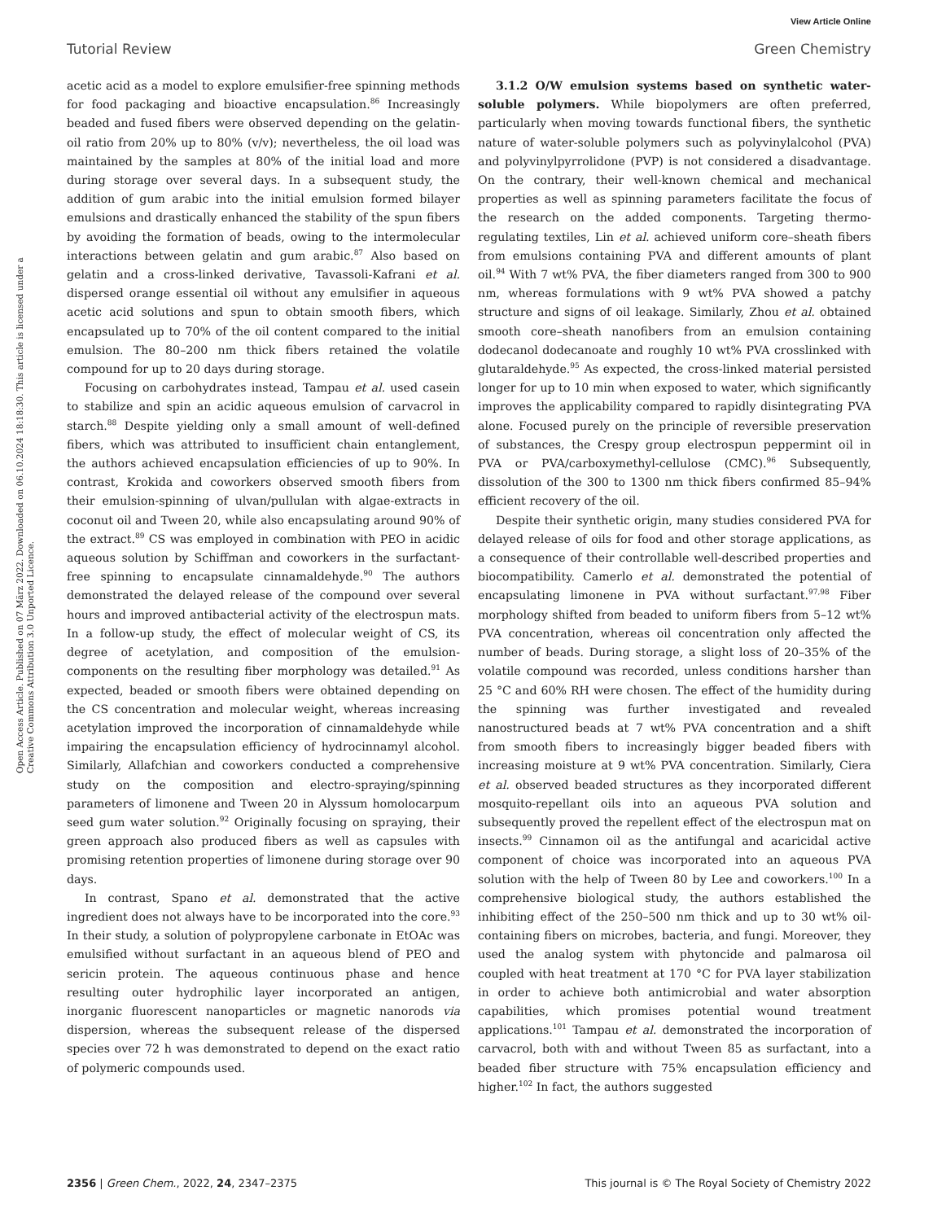View Article Online
Tutorial Review Green Chemistry
Open Access Article. Published on 07 März 2022. Downloaded on 06.10.2024 18:18:30. This article is licensed under a Creative Commons Attribution 3.0 Unported Licence.
acetic acid as a model to explore emulsifier-free spinning methods for food packaging and bioactive encapsulation.<sup>86</sup> Increasingly beaded and fused fibers were observed depending on the gelatin-oil ratio from 20% up to 80% (v/v); nevertheless, the oil load was maintained by the samples at 80% of the initial load and more during storage over several days. In a subsequent study, the addition of gum arabic into the initial emulsion formed bilayer emulsions and drastically enhanced the stability of the spun fibers by avoiding the formation of beads, owing to the intermolecular interactions between gelatin and gum arabic.<sup>87</sup> Also based on gelatin and a cross-linked derivative, Tavassoli-Kafrani et al. dispersed orange essential oil without any emulsifier in aqueous acetic acid solutions and spun to obtain smooth fibers, which encapsulated up to 70% of the oil content compared to the initial emulsion. The 80–200 nm thick fibers retained the volatile compound for up to 20 days during storage.
Focusing on carbohydrates instead, Tampau et al. used casein to stabilize and spin an acidic aqueous emulsion of carvacrol in starch.<sup>88</sup> Despite yielding only a small amount of well-defined fibers, which was attributed to insufficient chain entanglement, the authors achieved encapsulation efficiencies of up to 90%. In contrast, Krokida and coworkers observed smooth fibers from their emulsion-spinning of ulvan/pullulan with algae-extracts in coconut oil and Tween 20, while also encapsulating around 90% of the extract.<sup>89</sup> CS was employed in combination with PEO in acidic aqueous solution by Schiffman and coworkers in the surfactant-free spinning to encapsulate cinnamaldehyde.<sup>90</sup> The authors demonstrated the delayed release of the compound over several hours and improved antibacterial activity of the electrospun mats. In a follow-up study, the effect of molecular weight of CS, its degree of acetylation, and composition of the emulsion-components on the resulting fiber morphology was detailed.<sup>91</sup> As expected, beaded or smooth fibers were obtained depending on the CS concentration and molecular weight, whereas increasing acetylation improved the incorporation of cinnamaldehyde while impairing the encapsulation efficiency of hydrocinnamyl alcohol. Similarly, Allafchian and coworkers conducted a comprehensive study on the composition and electro-spraying/spinning parameters of limonene and Tween 20 in Alyssum homolocarpum seed gum water solution.<sup>92</sup> Originally focusing on spraying, their green approach also produced fibers as well as capsules with promising retention properties of limonene during storage over 90 days.
In contrast, Spano et al. demonstrated that the active ingredient does not always have to be incorporated into the core.<sup>93</sup> In their study, a solution of polypropylene carbonate in EtOAc was emulsified without surfactant in an aqueous blend of PEO and sericin protein. The aqueous continuous phase and hence resulting outer hydrophilic layer incorporated an antigen, inorganic fluorescent nanoparticles or magnetic nanorods via dispersion, whereas the subsequent release of the dispersed species over 72 h was demonstrated to depend on the exact ratio of polymeric compounds used.
3.1.2 O/W emulsion systems based on synthetic water-soluble polymers. While biopolymers are often preferred, particularly when moving towards functional fibers, the synthetic nature of water-soluble polymers such as polyvinylalcohol (PVA) and polyvinylpyrrolidone (PVP) is not considered a disadvantage. On the contrary, their well-known chemical and mechanical properties as well as spinning parameters facilitate the focus of the research on the added components. Targeting thermo-regulating textiles, Lin et al. achieved uniform core–sheath fibers from emulsions containing PVA and different amounts of plant oil.<sup>94</sup> With 7 wt% PVA, the fiber diameters ranged from 300 to 900 nm, whereas formulations with 9 wt% PVA showed a patchy structure and signs of oil leakage. Similarly, Zhou et al. obtained smooth core–sheath nanofibers from an emulsion containing dodecanol dodecanoate and roughly 10 wt% PVA crosslinked with glutaraldehyde.<sup>95</sup> As expected, the cross-linked material persisted longer for up to 10 min when exposed to water, which significantly improves the applicability compared to rapidly disintegrating PVA alone. Focused purely on the principle of reversible preservation of substances, the Crespy group electrospun peppermint oil in PVA or PVA/carboxymethyl-cellulose (CMC).<sup>96</sup> Subsequently, dissolution of the 300 to 1300 nm thick fibers confirmed 85–94% efficient recovery of the oil.
Despite their synthetic origin, many studies considered PVA for delayed release of oils for food and other storage applications, as a consequence of their controllable well-described properties and biocompatibility. Camerlo et al. demonstrated the potential of encapsulating limonene in PVA without surfactant.<sup>97,98</sup> Fiber morphology shifted from beaded to uniform fibers from 5–12 wt% PVA concentration, whereas oil concentration only affected the number of beads. During storage, a slight loss of 20–35% of the volatile compound was recorded, unless conditions harsher than 25 °C and 60% RH were chosen. The effect of the humidity during the spinning was further investigated and revealed nanostructured beads at 7 wt% PVA concentration and a shift from smooth fibers to increasingly bigger beaded fibers with increasing moisture at 9 wt% PVA concentration. Similarly, Ciera et al. observed beaded structures as they incorporated different mosquito-repellant oils into an aqueous PVA solution and subsequently proved the repellent effect of the electrospun mat on insects.<sup>99</sup> Cinnamon oil as the antifungal and acaricidal active component of choice was incorporated into an aqueous PVA solution with the help of Tween 80 by Lee and coworkers.<sup>100</sup> In a comprehensive biological study, the authors established the inhibiting effect of the 250–500 nm thick and up to 30 wt% oil-containing fibers on microbes, bacteria, and fungi. Moreover, they used the analog system with phytoncide and palmarosa oil coupled with heat treatment at 170 °C for PVA layer stabilization in order to achieve both antimicrobial and water absorption capabilities, which promises potential wound treatment applications.<sup>101</sup> Tampau et al. demonstrated the incorporation of carvacrol, both with and without Tween 85 as surfactant, into a beaded fiber structure with 75% encapsulation efficiency and higher.<sup>102</sup> In fact, the authors suggested
2356 | Green Chem., 2022, 24, 2347–2375 This journal is © The Royal Society of Chemistry 2022